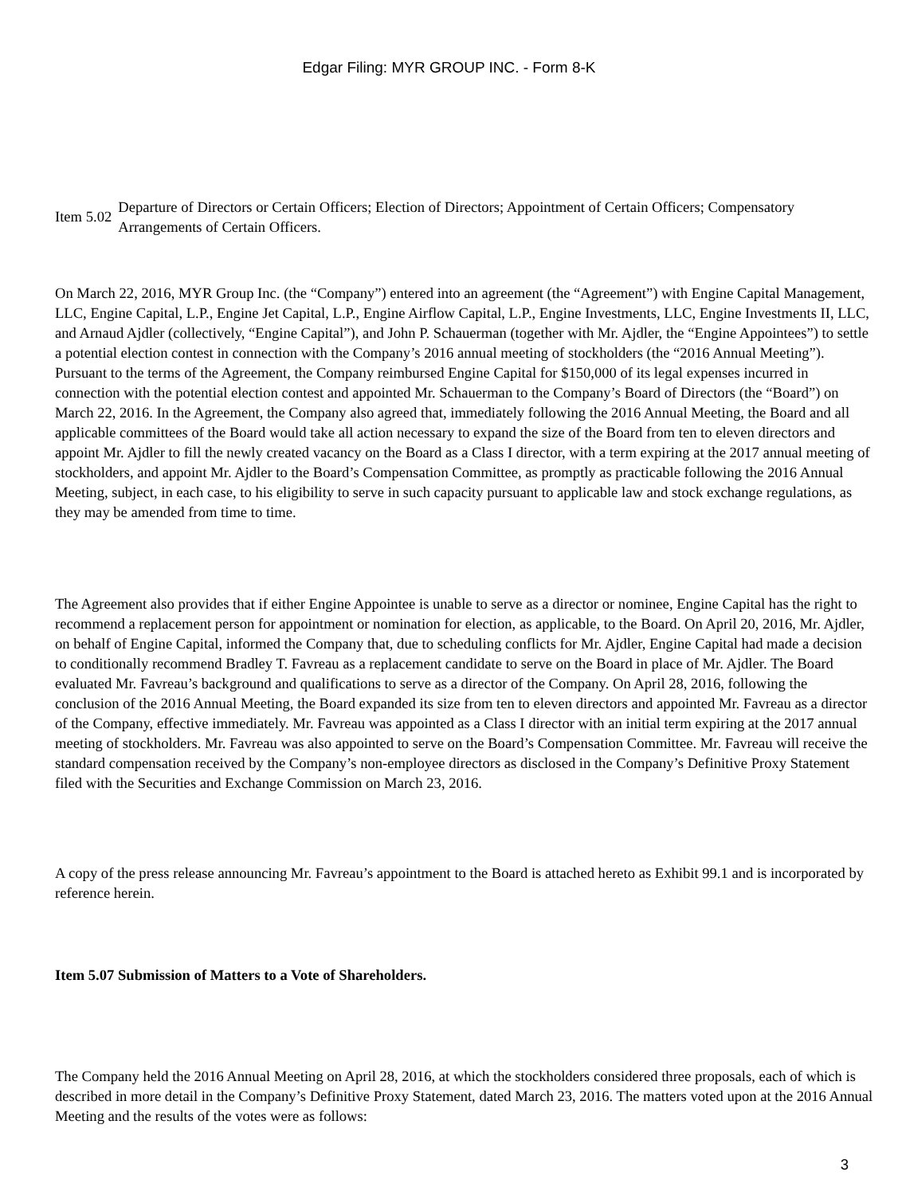Edgar Filing: MYR GROUP INC. - Form 8-K
Item 5.02 Departure of Directors or Certain Officers; Election of Directors; Appointment of Certain Officers; Compensatory Arrangements of Certain Officers.
On March 22, 2016, MYR Group Inc. (the “Company”) entered into an agreement (the “Agreement”) with Engine Capital Management, LLC, Engine Capital, L.P., Engine Jet Capital, L.P., Engine Airflow Capital, L.P., Engine Investments, LLC, Engine Investments II, LLC, and Arnaud Ajdler (collectively, “Engine Capital”), and John P. Schauerman (together with Mr. Ajdler, the “Engine Appointees”) to settle a potential election contest in connection with the Company’s 2016 annual meeting of stockholders (the “2016 Annual Meeting”). Pursuant to the terms of the Agreement, the Company reimbursed Engine Capital for $150,000 of its legal expenses incurred in connection with the potential election contest and appointed Mr. Schauerman to the Company’s Board of Directors (the “Board”) on March 22, 2016. In the Agreement, the Company also agreed that, immediately following the 2016 Annual Meeting, the Board and all applicable committees of the Board would take all action necessary to expand the size of the Board from ten to eleven directors and appoint Mr. Ajdler to fill the newly created vacancy on the Board as a Class I director, with a term expiring at the 2017 annual meeting of stockholders, and appoint Mr. Ajdler to the Board’s Compensation Committee, as promptly as practicable following the 2016 Annual Meeting, subject, in each case, to his eligibility to serve in such capacity pursuant to applicable law and stock exchange regulations, as they may be amended from time to time.
The Agreement also provides that if either Engine Appointee is unable to serve as a director or nominee, Engine Capital has the right to recommend a replacement person for appointment or nomination for election, as applicable, to the Board. On April 20, 2016, Mr. Ajdler, on behalf of Engine Capital, informed the Company that, due to scheduling conflicts for Mr. Ajdler, Engine Capital had made a decision to conditionally recommend Bradley T. Favreau as a replacement candidate to serve on the Board in place of Mr. Ajdler. The Board evaluated Mr. Favreau’s background and qualifications to serve as a director of the Company. On April 28, 2016, following the conclusion of the 2016 Annual Meeting, the Board expanded its size from ten to eleven directors and appointed Mr. Favreau as a director of the Company, effective immediately. Mr. Favreau was appointed as a Class I director with an initial term expiring at the 2017 annual meeting of stockholders. Mr. Favreau was also appointed to serve on the Board’s Compensation Committee. Mr. Favreau will receive the standard compensation received by the Company’s non-employee directors as disclosed in the Company’s Definitive Proxy Statement filed with the Securities and Exchange Commission on March 23, 2016.
A copy of the press release announcing Mr. Favreau’s appointment to the Board is attached hereto as Exhibit 99.1 and is incorporated by reference herein.
Item 5.07 Submission of Matters to a Vote of Shareholders.
The Company held the 2016 Annual Meeting on April 28, 2016, at which the stockholders considered three proposals, each of which is described in more detail in the Company’s Definitive Proxy Statement, dated March 23, 2016. The matters voted upon at the 2016 Annual Meeting and the results of the votes were as follows:
3